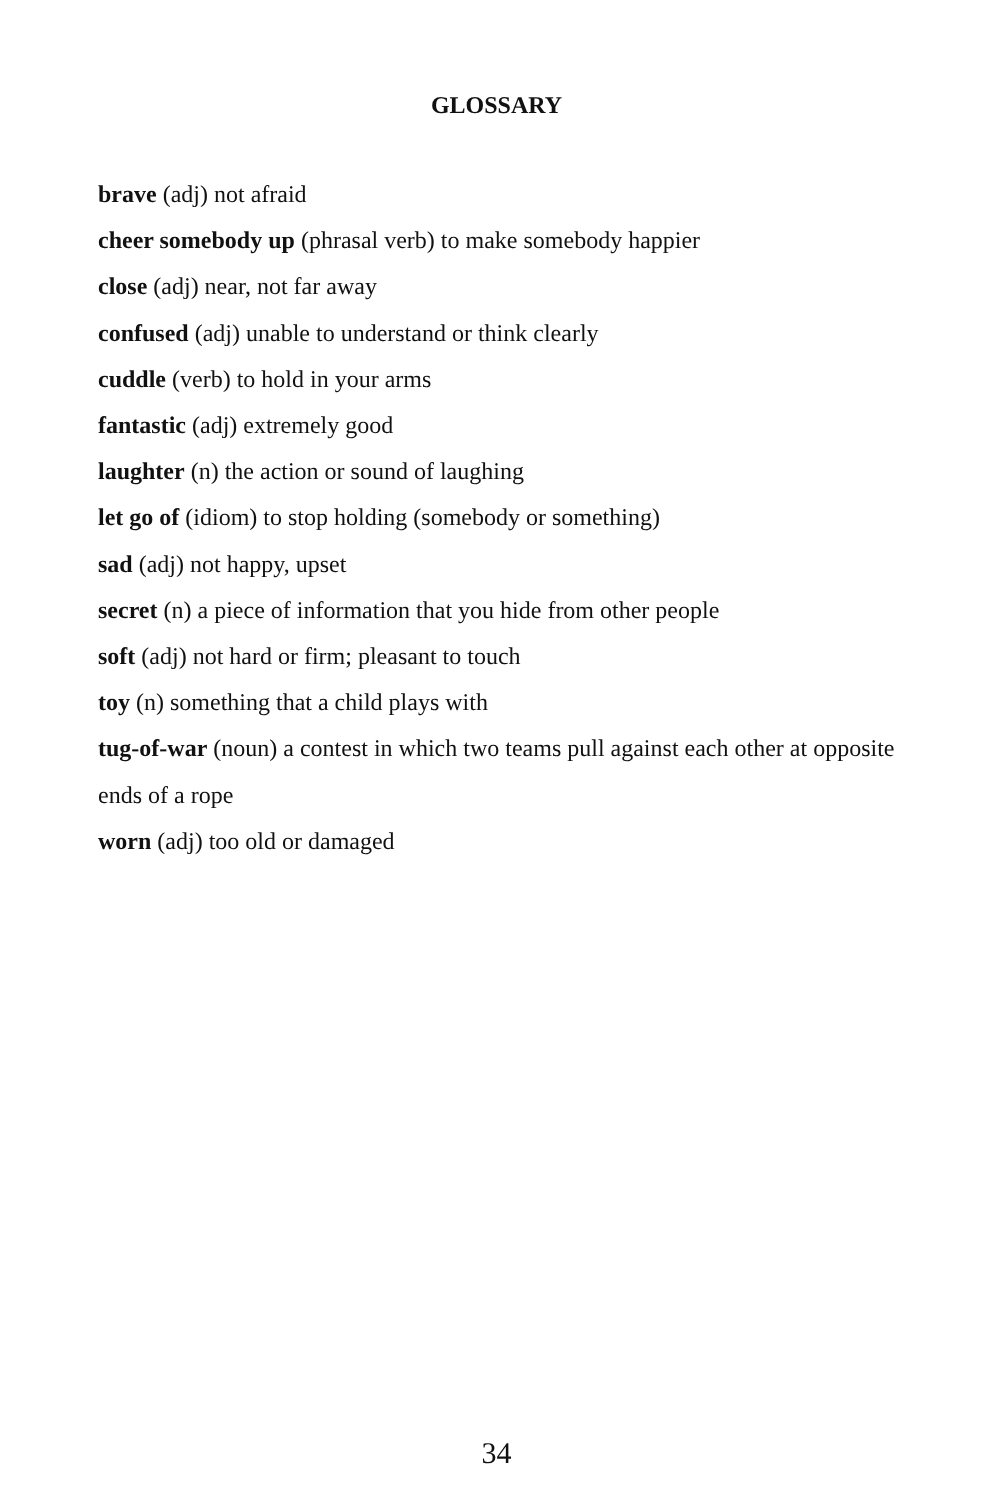GLOSSARY
brave (adj) not afraid
cheer somebody up (phrasal verb) to make somebody happier
close (adj) near, not far away
confused (adj) unable to understand or think clearly
cuddle (verb) to hold in your arms
fantastic (adj) extremely good
laughter (n) the action or sound of laughing
let go of (idiom) to stop holding (somebody or something)
sad (adj) not happy, upset
secret (n) a piece of information that you hide from other people
soft (adj) not hard or firm; pleasant to touch
toy (n) something that a child plays with
tug-of-war (noun) a contest in which two teams pull against each other at opposite ends of a rope
worn (adj) too old or damaged
34